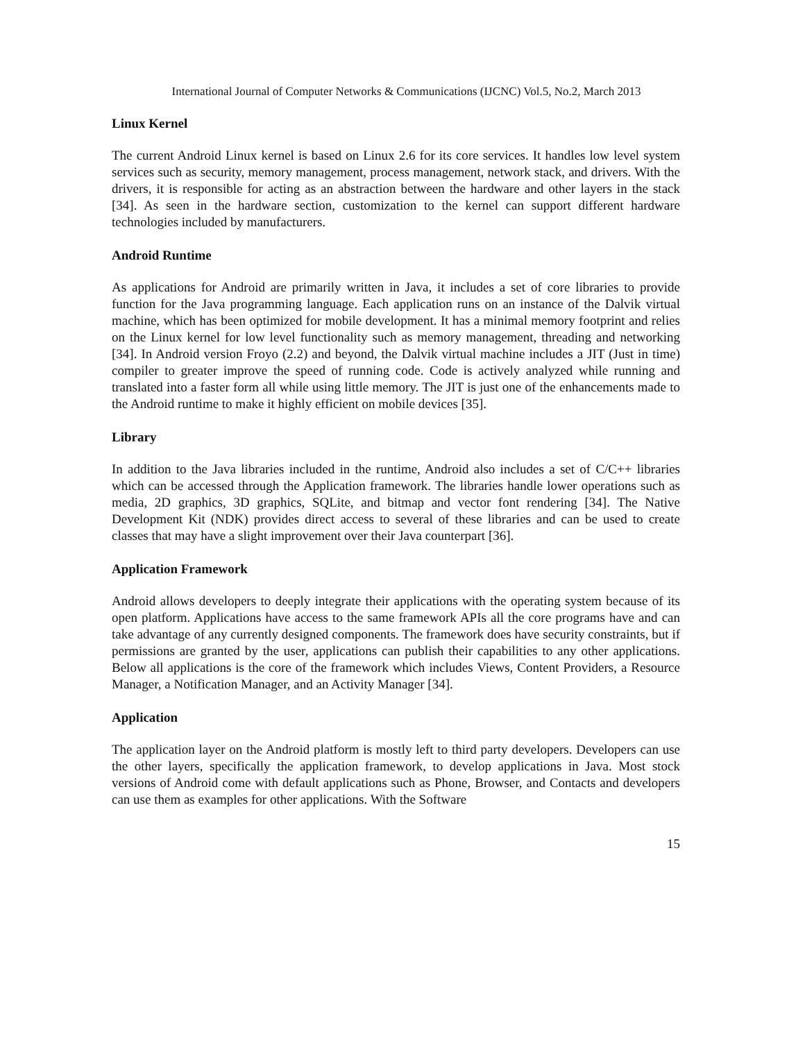International Journal of Computer Networks & Communications (IJCNC) Vol.5, No.2, March 2013
Linux Kernel
The current Android Linux kernel is based on Linux 2.6 for its core services. It handles low level system services such as security, memory management, process management, network stack, and drivers. With the drivers, it is responsible for acting as an abstraction between the hardware and other layers in the stack [34]. As seen in the hardware section, customization to the kernel can support different hardware technologies included by manufacturers.
Android Runtime
As applications for Android are primarily written in Java, it includes a set of core libraries to provide function for the Java programming language. Each application runs on an instance of the Dalvik virtual machine, which has been optimized for mobile development. It has a minimal memory footprint and relies on the Linux kernel for low level functionality such as memory management, threading and networking [34]. In Android version Froyo (2.2) and beyond, the Dalvik virtual machine includes a JIT (Just in time) compiler to greater improve the speed of running code. Code is actively analyzed while running and translated into a faster form all while using little memory. The JIT is just one of the enhancements made to the Android runtime to make it highly efficient on mobile devices [35].
Library
In addition to the Java libraries included in the runtime, Android also includes a set of C/C++ libraries which can be accessed through the Application framework. The libraries handle lower operations such as media, 2D graphics, 3D graphics, SQLite, and bitmap and vector font rendering [34]. The Native Development Kit (NDK) provides direct access to several of these libraries and can be used to create classes that may have a slight improvement over their Java counterpart [36].
Application Framework
Android allows developers to deeply integrate their applications with the operating system because of its open platform. Applications have access to the same framework APIs all the core programs have and can take advantage of any currently designed components. The framework does have security constraints, but if permissions are granted by the user, applications can publish their capabilities to any other applications. Below all applications is the core of the framework which includes Views, Content Providers, a Resource Manager, a Notification Manager, and an Activity Manager [34].
Application
The application layer on the Android platform is mostly left to third party developers. Developers can use the other layers, specifically the application framework, to develop applications in Java. Most stock versions of Android come with default applications such as Phone, Browser, and Contacts and developers can use them as examples for other applications. With the Software
15